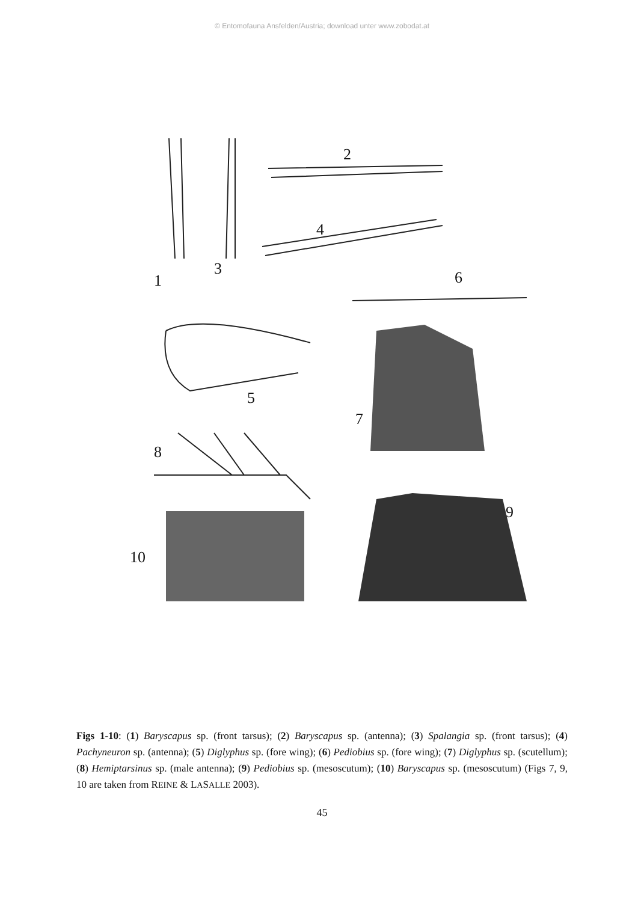© Entomofauna Ansfelden/Austria; download unter www.zobodat.at
1
3
2
4
6
5
7
8
9
10
Figs 1-10: (1) Baryscapus sp. (front tarsus); (2) Baryscapus sp. (antenna); (3) Spalangia sp. (front tarsus); (4) Pachyneuron sp. (antenna); (5) Diglyphus sp. (fore wing); (6) Pediobius sp. (fore wing); (7) Diglyphus sp. (scutellum); (8) Hemiptarsinus sp. (male antenna); (9) Pediobius sp. (mesoscutum); (10) Baryscapus sp. (mesoscutum) (Figs 7, 9, 10 are taken from REINE & LASALLE 2003).
45